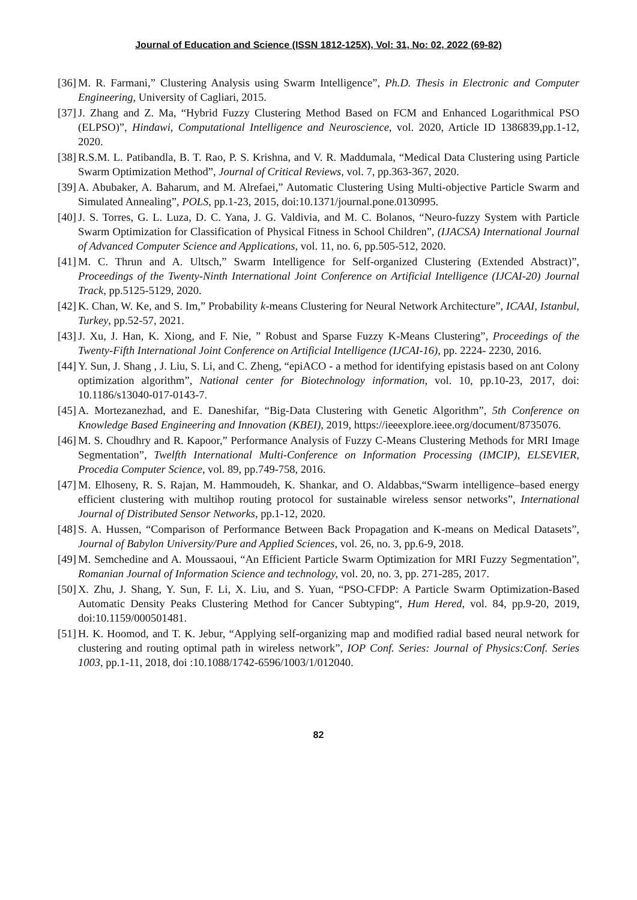Journal of Education and Science (ISSN 1812-125X), Vol: 31, No: 02, 2022 (69-82)
[36] M. R. Farmani,” Clustering Analysis using Swarm Intelligence”, Ph.D. Thesis in Electronic and Computer Engineering, University of Cagliari, 2015.
[37] J. Zhang and Z. Ma, “Hybrid Fuzzy Clustering Method Based on FCM and Enhanced Logarithmical PSO (ELPSO)”, Hindawi, Computational Intelligence and Neuroscience, vol. 2020, Article ID 1386839,pp.1-12, 2020.
[38] R.S.M. L. Patibandla, B. T. Rao, P. S. Krishna, and V. R. Maddumala, “Medical Data Clustering using Particle Swarm Optimization Method”, Journal of Critical Reviews, vol. 7, pp.363-367, 2020.
[39] A. Abubaker, A. Baharum, and M. Alrefaei,” Automatic Clustering Using Multi-objective Particle Swarm and Simulated Annealing”, POLS, pp.1-23, 2015, doi:10.1371/journal.pone.0130995.
[40] J. S. Torres, G. L. Luza, D. C. Yana, J. G. Valdivia, and M. C. Bolanos, “Neuro-fuzzy System with Particle Swarm Optimization for Classification of Physical Fitness in School Children”, (IJACSA) International Journal of Advanced Computer Science and Applications, vol. 11, no. 6, pp.505-512, 2020.
[41] M. C. Thrun and A. Ultsch,” Swarm Intelligence for Self-organized Clustering (Extended Abstract)”, Proceedings of the Twenty-Ninth International Joint Conference on Artificial Intelligence (IJCAI-20) Journal Track, pp.5125-5129, 2020.
[42] K. Chan, W. Ke, and S. Im,” Probability k-means Clustering for Neural Network Architecture”, ICAAI, Istanbul, Turkey, pp.52-57, 2021.
[43] J. Xu, J. Han, K. Xiong, and F. Nie, ” Robust and Sparse Fuzzy K-Means Clustering”, Proceedings of the Twenty-Fifth International Joint Conference on Artificial Intelligence (IJCAI-16), pp. 2224- 2230, 2016.
[44] Y. Sun, J. Shang , J. Liu, S. Li, and C. Zheng, “epiACO - a method for identifying epistasis based on ant Colony optimization algorithm”, National center for Biotechnology information, vol. 10, pp.10-23, 2017, doi: 10.1186/s13040-017-0143-7.
[45] A. Mortezanezhad, and E. Daneshifar, “Big-Data Clustering with Genetic Algorithm”, 5th Conference on Knowledge Based Engineering and Innovation (KBEI), 2019, https://ieeexplore.ieee.org/document/8735076.
[46] M. S. Choudhry and R. Kapoor,” Performance Analysis of Fuzzy C-Means Clustering Methods for MRI Image Segmentation”, Twelfth International Multi-Conference on Information Processing (IMCIP), ELSEVIER, Procedia Computer Science, vol. 89, pp.749-758, 2016.
[47] M. Elhoseny, R. S. Rajan, M. Hammoudeh, K. Shankar, and O. Aldabbas,“Swarm intelligence–based energy efficient clustering with multihop routing protocol for sustainable wireless sensor networks”, International Journal of Distributed Sensor Networks, pp.1-12, 2020.
[48] S. A. Hussen, “Comparison of Performance Between Back Propagation and K-means on Medical Datasets”, Journal of Babylon University/Pure and Applied Sciences, vol. 26, no. 3, pp.6-9, 2018.
[49] M. Semchedine and A. Moussaoui, “An Efficient Particle Swarm Optimization for MRI Fuzzy Segmentation”, Romanian Journal of Information Science and technology, vol. 20, no. 3, pp. 271-285, 2017.
[50] X. Zhu, J. Shang, Y. Sun, F. Li, X. Liu, and S. Yuan, “PSO-CFDP: A Particle Swarm Optimization-Based Automatic Density Peaks Clustering Method for Cancer Subtyping“, Hum Hered, vol. 84, pp.9-20, 2019, doi:10.1159/000501481.
[51] H. K. Hoomod, and T. K. Jebur, “Applying self-organizing map and modified radial based neural network for clustering and routing optimal path in wireless network”, IOP Conf. Series: Journal of Physics:Conf. Series 1003, pp.1-11, 2018, doi :10.1088/1742-6596/1003/1/012040.
82